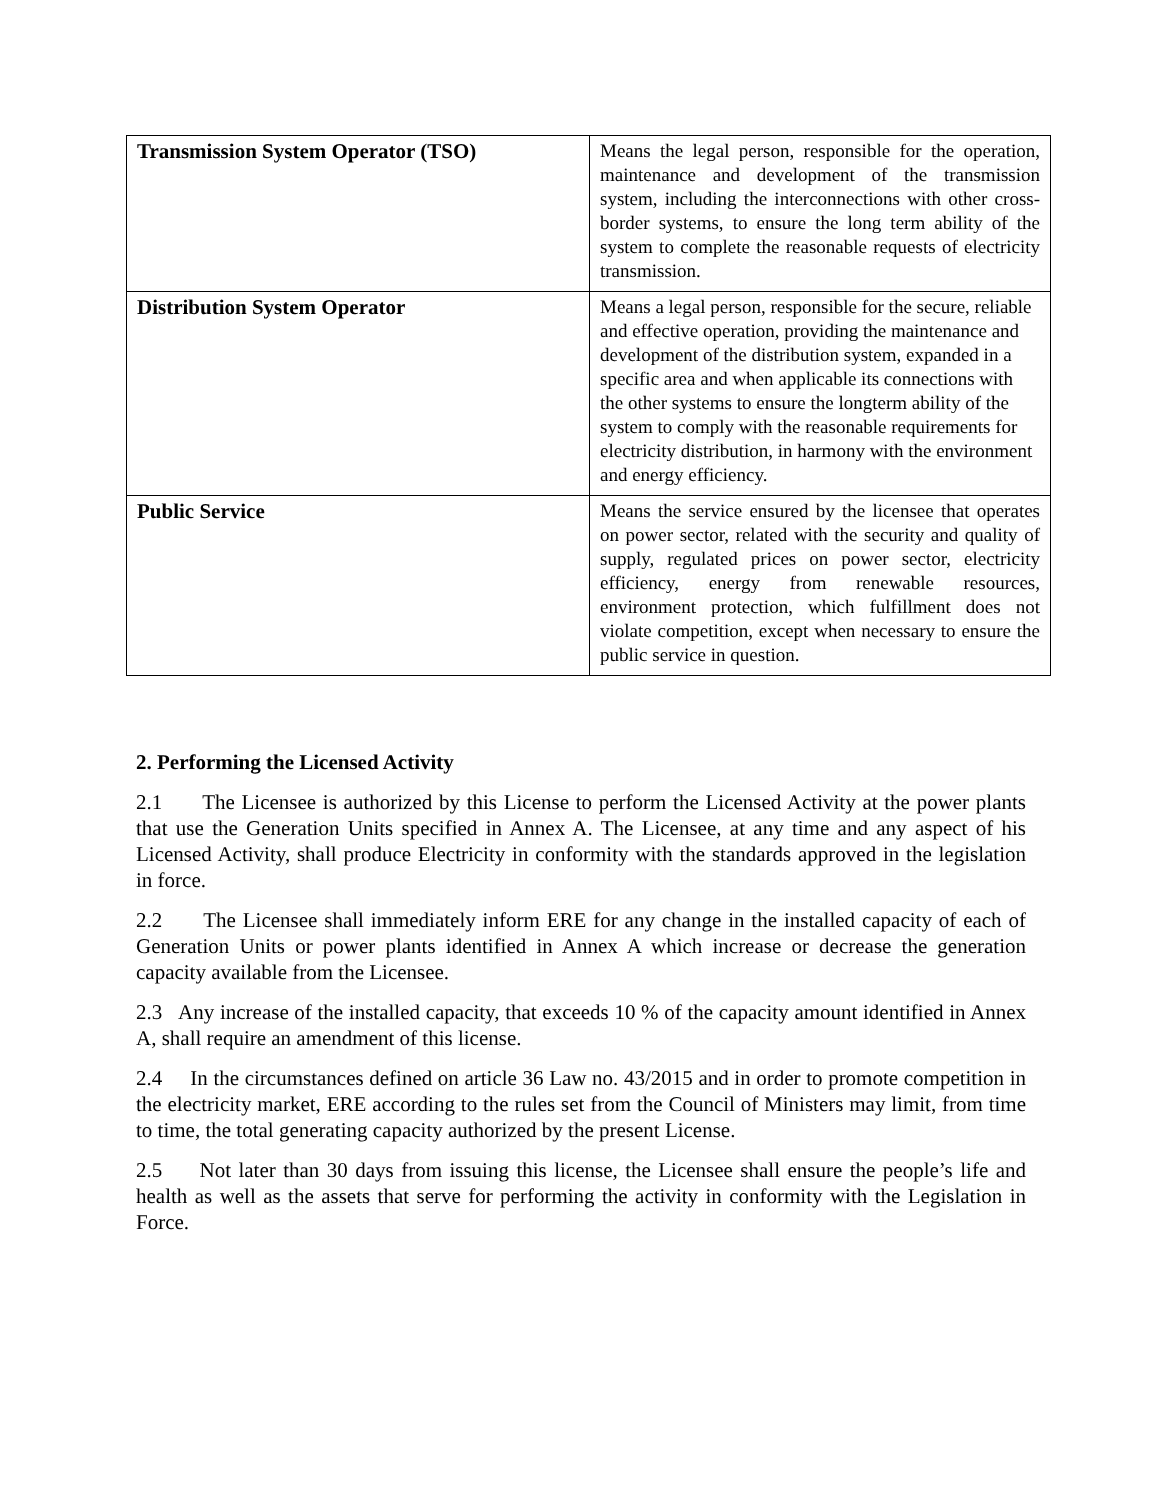| Transmission System Operator (TSO) | Means the legal person, responsible for the operation, maintenance and development of the transmission system, including the interconnections with other cross-border systems, to ensure the long term ability of the system to complete the reasonable requests of electricity transmission. |
| Distribution System Operator | Means a legal person, responsible for the secure, reliable and effective operation, providing the maintenance and development of the distribution system, expanded in a specific area and when applicable its connections with the other systems to ensure the longterm ability of the system to comply with the reasonable requirements for electricity distribution, in harmony with the environment and energy efficiency. |
| Public Service | Means the service ensured by the licensee that operates on power sector, related with the security and quality of supply, regulated prices on power sector, electricity efficiency, energy from renewable resources, environment protection, which fulfillment does not violate competition, except when necessary to ensure the public service in question. |
2. Performing the Licensed Activity
2.1 The Licensee is authorized by this License to perform the Licensed Activity at the power plants that use the Generation Units specified in Annex A. The Licensee, at any time and any aspect of his Licensed Activity, shall produce Electricity in conformity with the standards approved in the legislation in force.
2.2 The Licensee shall immediately inform ERE for any change in the installed capacity of each of Generation Units or power plants identified in Annex A which increase or decrease the generation capacity available from the Licensee.
2.3 Any increase of the installed capacity, that exceeds 10 % of the capacity amount identified in Annex A, shall require an amendment of this license.
2.4 In the circumstances defined on article 36 Law no. 43/2015 and in order to promote competition in the electricity market, ERE according to the rules set from the Council of Ministers may limit, from time to time, the total generating capacity authorized by the present License.
2.5 Not later than 30 days from issuing this license, the Licensee shall ensure the people’s life and health as well as the assets that serve for performing the activity in conformity with the Legislation in Force.